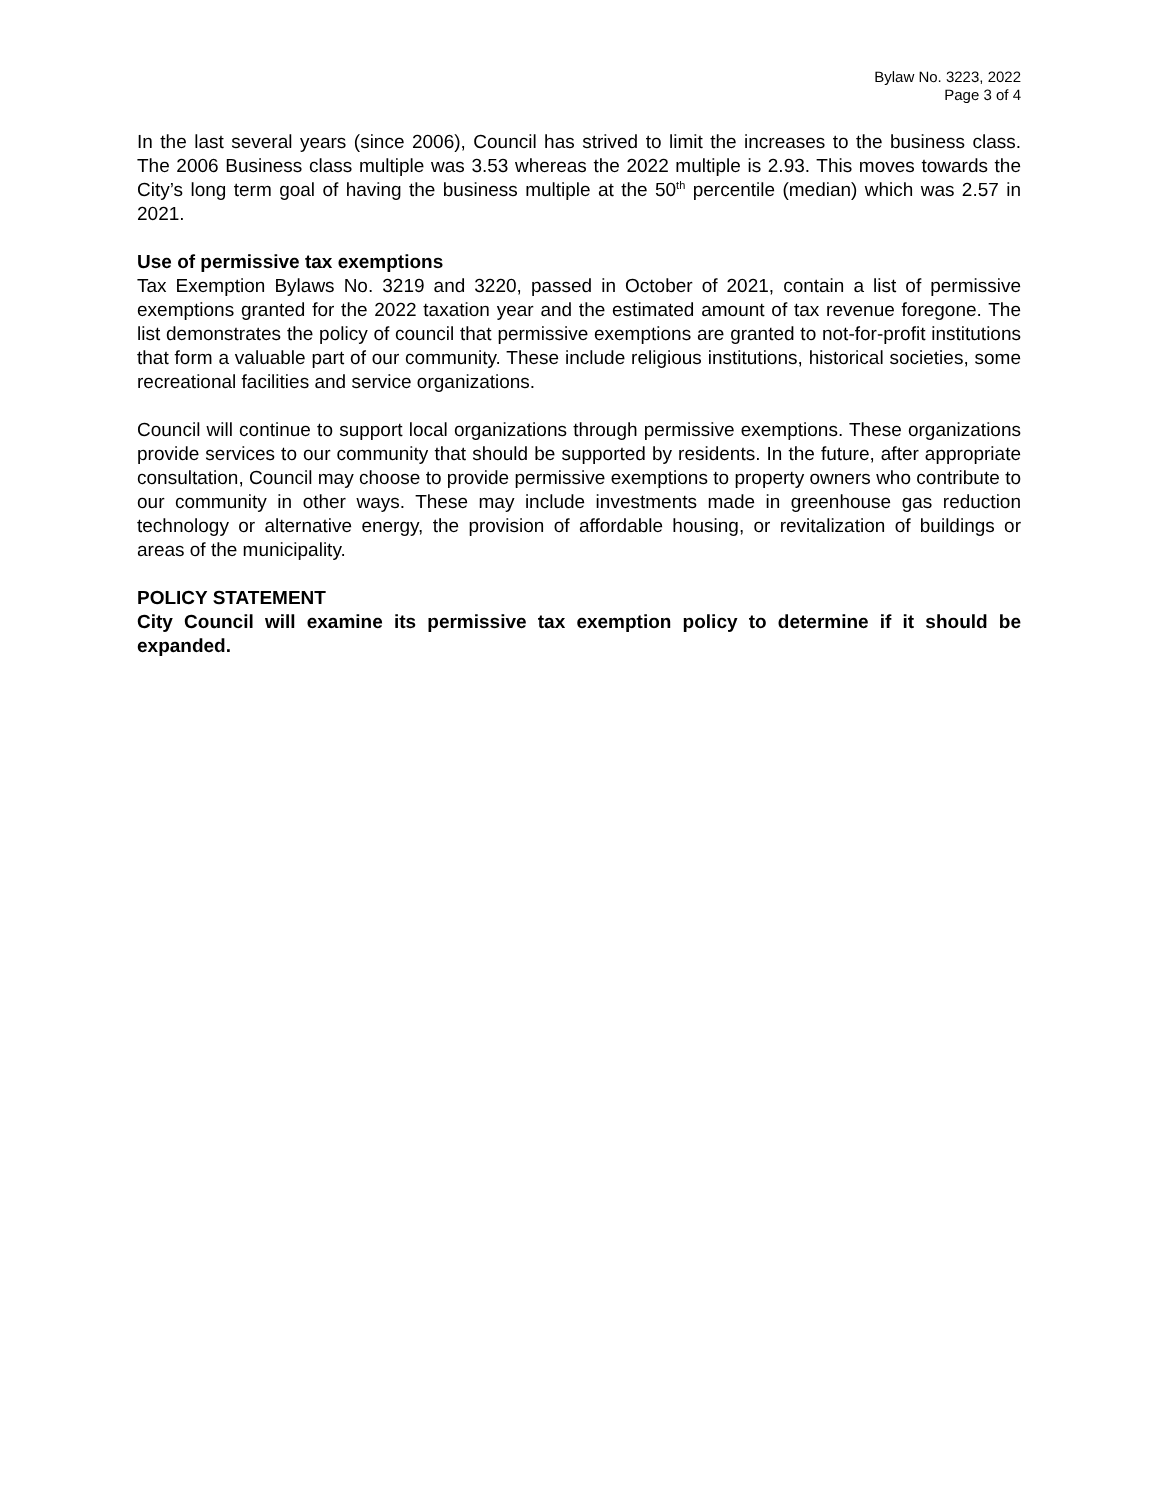Bylaw No. 3223, 2022
Page 3 of 4
In the last several years (since 2006), Council has strived to limit the increases to the business class. The 2006 Business class multiple was 3.53 whereas the 2022 multiple is 2.93. This moves towards the City’s long term goal of having the business multiple at the 50<sup>th</sup> percentile (median) which was 2.57 in 2021.
Use of permissive tax exemptions
Tax Exemption Bylaws No. 3219 and 3220, passed in October of 2021, contain a list of permissive exemptions granted for the 2022 taxation year and the estimated amount of tax revenue foregone. The list demonstrates the policy of council that permissive exemptions are granted to not-for-profit institutions that form a valuable part of our community. These include religious institutions, historical societies, some recreational facilities and service organizations.
Council will continue to support local organizations through permissive exemptions. These organizations provide services to our community that should be supported by residents. In the future, after appropriate consultation, Council may choose to provide permissive exemptions to property owners who contribute to our community in other ways. These may include investments made in greenhouse gas reduction technology or alternative energy, the provision of affordable housing, or revitalization of buildings or areas of the municipality.
POLICY STATEMENT
City Council will examine its permissive tax exemption policy to determine if it should be expanded.